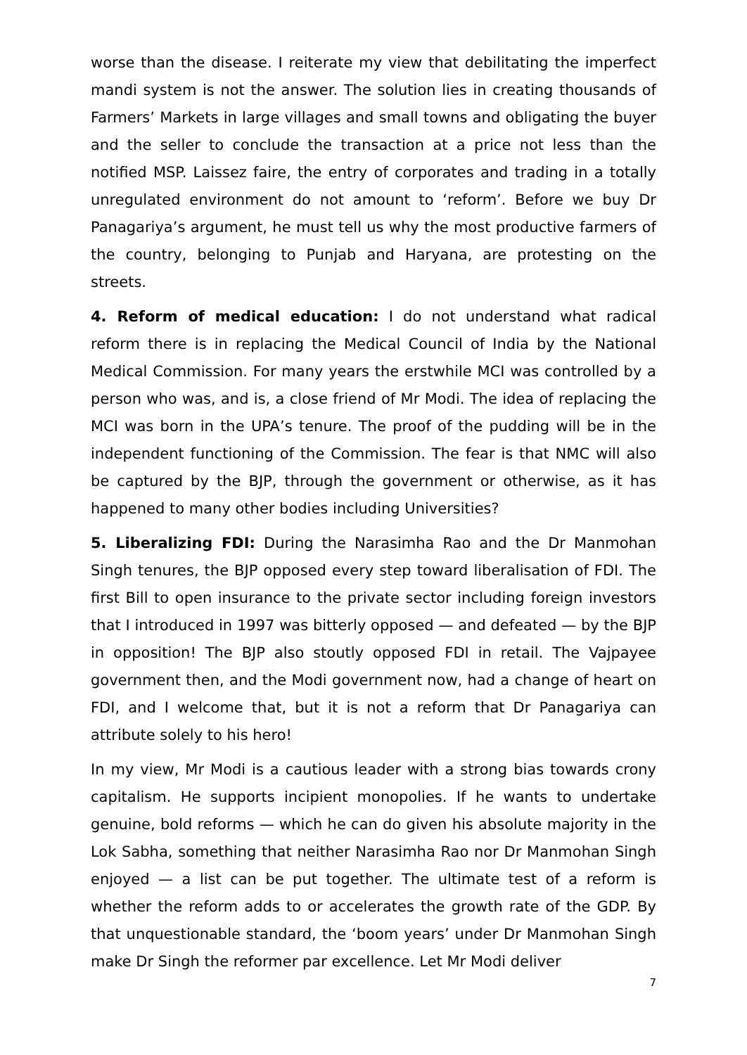worse than the disease. I reiterate my view that debilitating the imperfect mandi system is not the answer. The solution lies in creating thousands of Farmers’ Markets in large villages and small towns and obligating the buyer and the seller to conclude the transaction at a price not less than the notified MSP. Laissez faire, the entry of corporates and trading in a totally unregulated environment do not amount to ‘reform’. Before we buy Dr Panagariya’s argument, he must tell us why the most productive farmers of the country, belonging to Punjab and Haryana, are protesting on the streets.
4. Reform of medical education: I do not understand what radical reform there is in replacing the Medical Council of India by the National Medical Commission. For many years the erstwhile MCI was controlled by a person who was, and is, a close friend of Mr Modi. The idea of replacing the MCI was born in the UPA’s tenure. The proof of the pudding will be in the independent functioning of the Commission. The fear is that NMC will also be captured by the BJP, through the government or otherwise, as it has happened to many other bodies including Universities?
5. Liberalizing FDI: During the Narasimha Rao and the Dr Manmohan Singh tenures, the BJP opposed every step toward liberalisation of FDI. The first Bill to open insurance to the private sector including foreign investors that I introduced in 1997 was bitterly opposed — and defeated — by the BJP in opposition! The BJP also stoutly opposed FDI in retail. The Vajpayee government then, and the Modi government now, had a change of heart on FDI, and I welcome that, but it is not a reform that Dr Panagariya can attribute solely to his hero!
In my view, Mr Modi is a cautious leader with a strong bias towards crony capitalism. He supports incipient monopolies. If he wants to undertake genuine, bold reforms — which he can do given his absolute majority in the Lok Sabha, something that neither Narasimha Rao nor Dr Manmohan Singh enjoyed — a list can be put together. The ultimate test of a reform is whether the reform adds to or accelerates the growth rate of the GDP. By that unquestionable standard, the ‘boom years’ under Dr Manmohan Singh make Dr Singh the reformer par excellence. Let Mr Modi deliver
7